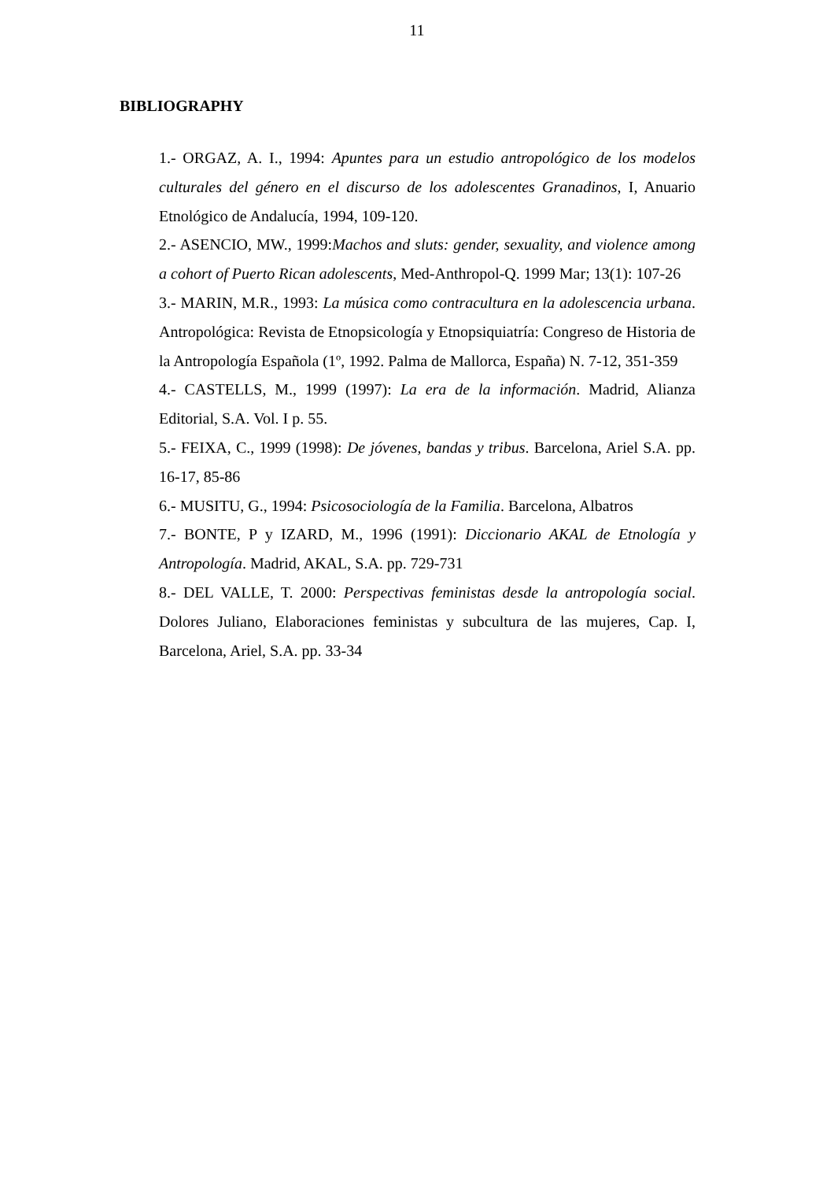11
BIBLIOGRAPHY
1.- ORGAZ, A. I., 1994: Apuntes para un estudio antropológico de los modelos culturales del género en el discurso de los adolescentes Granadinos, I, Anuario Etnológico de Andalucía, 1994, 109-120.
2.- ASENCIO, MW., 1999:Machos and sluts: gender, sexuality, and violence among a cohort of Puerto Rican adolescents, Med-Anthropol-Q. 1999 Mar; 13(1): 107-26
3.- MARIN, M.R., 1993: La música como contracultura en la adolescencia urbana. Antropológica: Revista de Etnopsicología y Etnopsiquiatría: Congreso de Historia de la Antropología Española (1º, 1992. Palma de Mallorca, España) N. 7-12, 351-359
4.- CASTELLS, M., 1999 (1997): La era de la información. Madrid, Alianza Editorial, S.A. Vol. I p. 55.
5.- FEIXA, C., 1999 (1998): De jóvenes, bandas y tribus. Barcelona, Ariel S.A. pp. 16-17, 85-86
6.- MUSITU, G., 1994: Psicosociología de la Familia. Barcelona, Albatros
7.- BONTE, P y IZARD, M., 1996 (1991): Diccionario AKAL de Etnología y Antropología. Madrid, AKAL, S.A. pp. 729-731
8.- DEL VALLE, T. 2000: Perspectivas feministas desde la antropología social. Dolores Juliano, Elaboraciones feministas y subcultura de las mujeres, Cap. I, Barcelona, Ariel, S.A. pp. 33-34